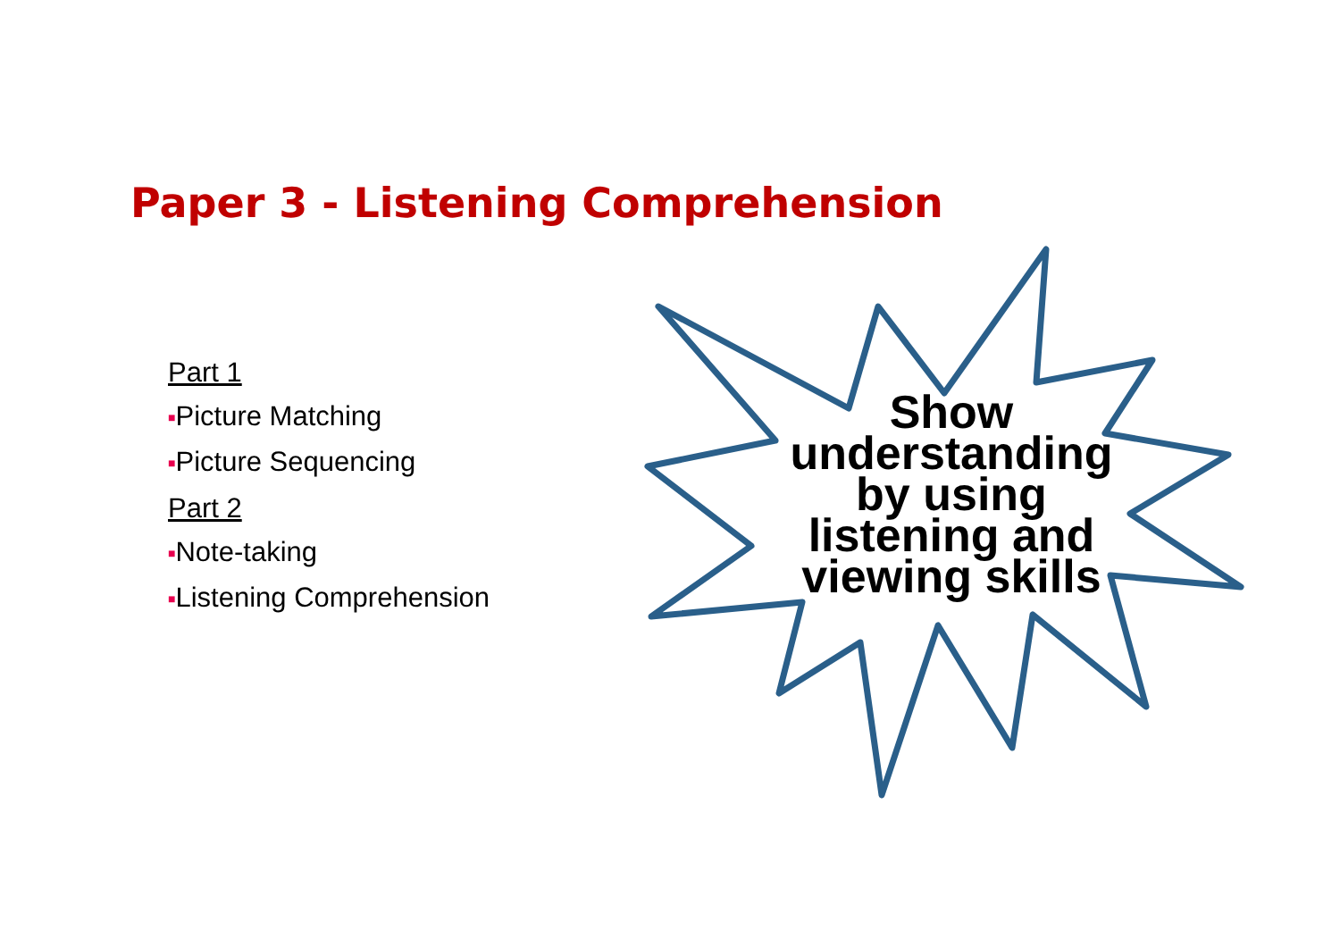Paper 3 - Listening Comprehension
Part 1
■Picture Matching
■Picture Sequencing
Part 2
■Note-taking
■Listening Comprehension
Show understanding by using listening and viewing skills